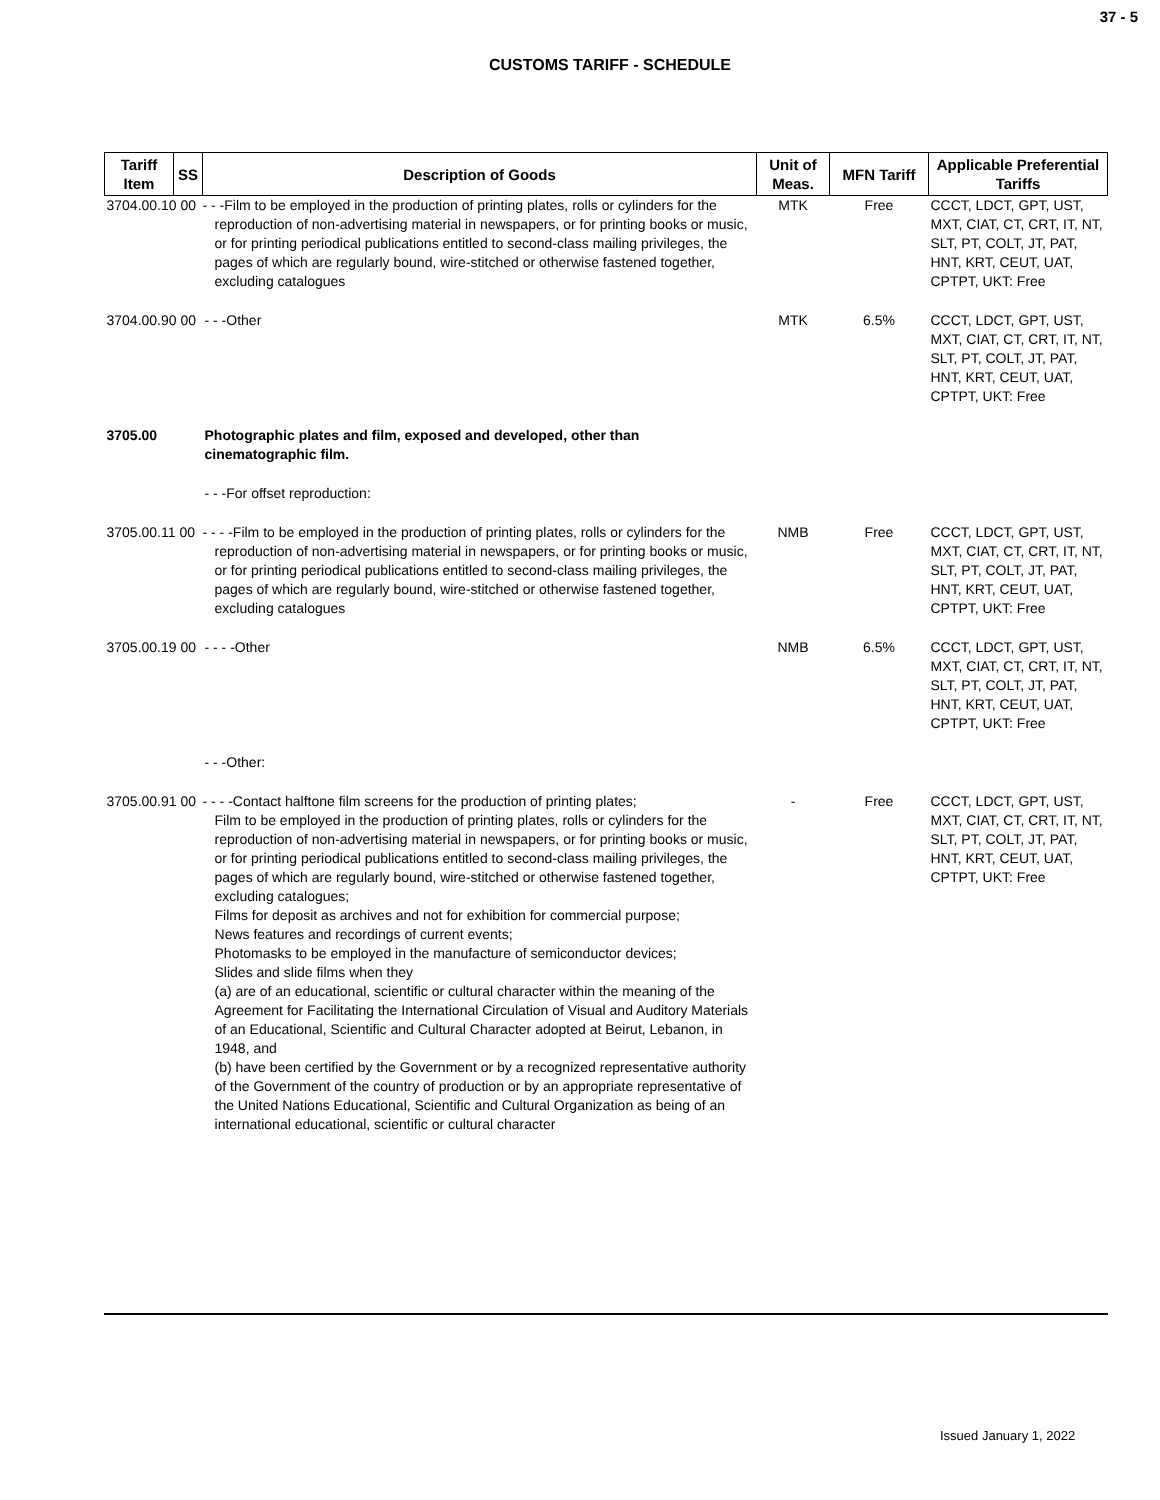37 - 5
CUSTOMS TARIFF - SCHEDULE
| Tariff Item | SS | Description of Goods | Unit of Meas. | MFN Tariff | Applicable Preferential Tariffs |
| --- | --- | --- | --- | --- | --- |
| 3704.00.10 00 | | - - -Film to be employed in the production of printing plates, rolls or cylinders for the reproduction of non-advertising material in newspapers, or for printing books or music, or for printing periodical publications entitled to second-class mailing privileges, the pages of which are regularly bound, wire-stitched or otherwise fastened together, excluding catalogues | MTK | Free | CCCT, LDCT, GPT, UST, MXT, CIAT, CT, CRT, IT, NT, SLT, PT, COLT, JT, PAT, HNT, KRT, CEUT, UAT, CPTPT, UKT: Free |
| 3704.00.90 00 | | - - -Other | MTK | 6.5% | CCCT, LDCT, GPT, UST, MXT, CIAT, CT, CRT, IT, NT, SLT, PT, COLT, JT, PAT, HNT, KRT, CEUT, UAT, CPTPT, UKT: Free |
| 3705.00 | | Photographic plates and film, exposed and developed, other than cinematographic film. | | | |
| | | - - -For offset reproduction: | | | |
| 3705.00.11 00 | | - - - -Film to be employed in the production of printing plates, rolls or cylinders for the reproduction of non-advertising material in newspapers, or for printing books or music, or for printing periodical publications entitled to second-class mailing privileges, the pages of which are regularly bound, wire-stitched or otherwise fastened together, excluding catalogues | NMB | Free | CCCT, LDCT, GPT, UST, MXT, CIAT, CT, CRT, IT, NT, SLT, PT, COLT, JT, PAT, HNT, KRT, CEUT, UAT, CPTPT, UKT: Free |
| 3705.00.19 00 | | - - - -Other | NMB | 6.5% | CCCT, LDCT, GPT, UST, MXT, CIAT, CT, CRT, IT, NT, SLT, PT, COLT, JT, PAT, HNT, KRT, CEUT, UAT, CPTPT, UKT: Free |
| | | - - -Other: | | | |
| 3705.00.91 00 | | - - - -Contact halftone film screens for the production of printing plates; Film to be employed in the production of printing plates, rolls or cylinders for the reproduction of non-advertising material in newspapers, or for printing books or music, or for printing periodical publications entitled to second-class mailing privileges, the pages of which are regularly bound, wire-stitched or otherwise fastened together, excluding catalogues; Films for deposit as archives and not for exhibition for commercial purpose; News features and recordings of current events; Photomasks to be employed in the manufacture of semiconductor devices; Slides and slide films when they (a) are of an educational, scientific or cultural character within the meaning of the Agreement for Facilitating the International Circulation of Visual and Auditory Materials of an Educational, Scientific and Cultural Character adopted at Beirut, Lebanon, in 1948, and (b) have been certified by the Government or by a recognized representative authority of the Government of the country of production or by an appropriate representative of the United Nations Educational, Scientific and Cultural Organization as being of an international educational, scientific or cultural character | - | Free | CCCT, LDCT, GPT, UST, MXT, CIAT, CT, CRT, IT, NT, SLT, PT, COLT, JT, PAT, HNT, KRT, CEUT, UAT, CPTPT, UKT: Free |
Issued January 1, 2022